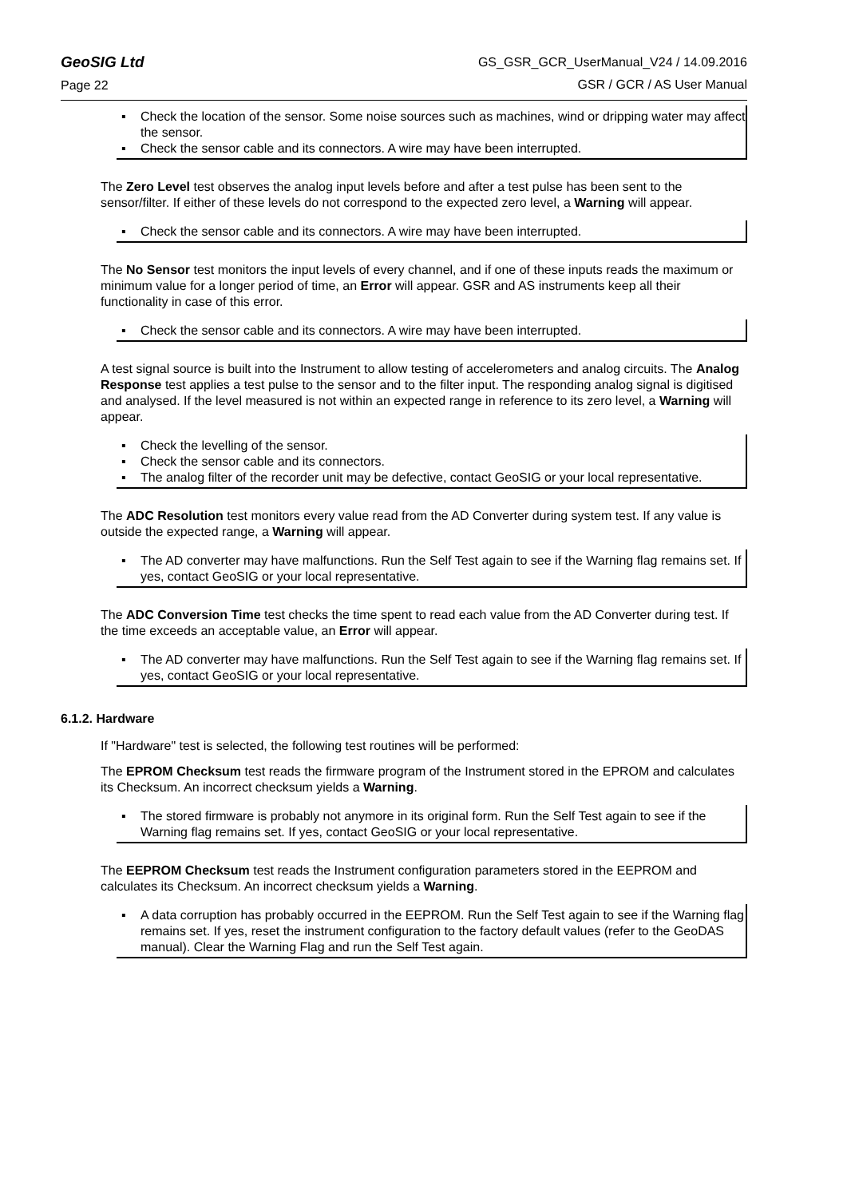GeoSIG Ltd
Page 22
GS_GSR_GCR_UserManual_V24 / 14.09.2016
GSR / GCR / AS User Manual
▪ Check the location of the sensor. Some noise sources such as machines, wind or dripping water may affect the sensor.
▪ Check the sensor cable and its connectors. A wire may have been interrupted.
The Zero Level test observes the analog input levels before and after a test pulse has been sent to the sensor/filter. If either of these levels do not correspond to the expected zero level, a Warning will appear.
▪ Check the sensor cable and its connectors. A wire may have been interrupted.
The No Sensor test monitors the input levels of every channel, and if one of these inputs reads the maximum or minimum value for a longer period of time, an Error will appear. GSR and AS instruments keep all their functionality in case of this error.
▪ Check the sensor cable and its connectors. A wire may have been interrupted.
A test signal source is built into the Instrument to allow testing of accelerometers and analog circuits. The Analog Response test applies a test pulse to the sensor and to the filter input. The responding analog signal is digitised and analysed. If the level measured is not within an expected range in reference to its zero level, a Warning will appear.
▪ Check the levelling of the sensor.
▪ Check the sensor cable and its connectors.
▪ The analog filter of the recorder unit may be defective, contact GeoSIG or your local representative.
The ADC Resolution test monitors every value read from the AD Converter during system test. If any value is outside the expected range, a Warning will appear.
▪ The AD converter may have malfunctions. Run the Self Test again to see if the Warning flag remains set. If yes, contact GeoSIG or your local representative.
The ADC Conversion Time test checks the time spent to read each value from the AD Converter during test. If the time exceeds an acceptable value, an Error will appear.
▪ The AD converter may have malfunctions. Run the Self Test again to see if the Warning flag remains set. If yes, contact GeoSIG or your local representative.
6.1.2. Hardware
If "Hardware" test is selected, the following test routines will be performed:
The EPROM Checksum test reads the firmware program of the Instrument stored in the EPROM and calculates its Checksum. An incorrect checksum yields a Warning.
▪ The stored firmware is probably not anymore in its original form. Run the Self Test again to see if the Warning flag remains set. If yes, contact GeoSIG or your local representative.
The EEPROM Checksum test reads the Instrument configuration parameters stored in the EEPROM and calculates its Checksum. An incorrect checksum yields a Warning.
▪ A data corruption has probably occurred in the EEPROM. Run the Self Test again to see if the Warning flag remains set. If yes, reset the instrument configuration to the factory default values (refer to the GeoDAS manual). Clear the Warning Flag and run the Self Test again.